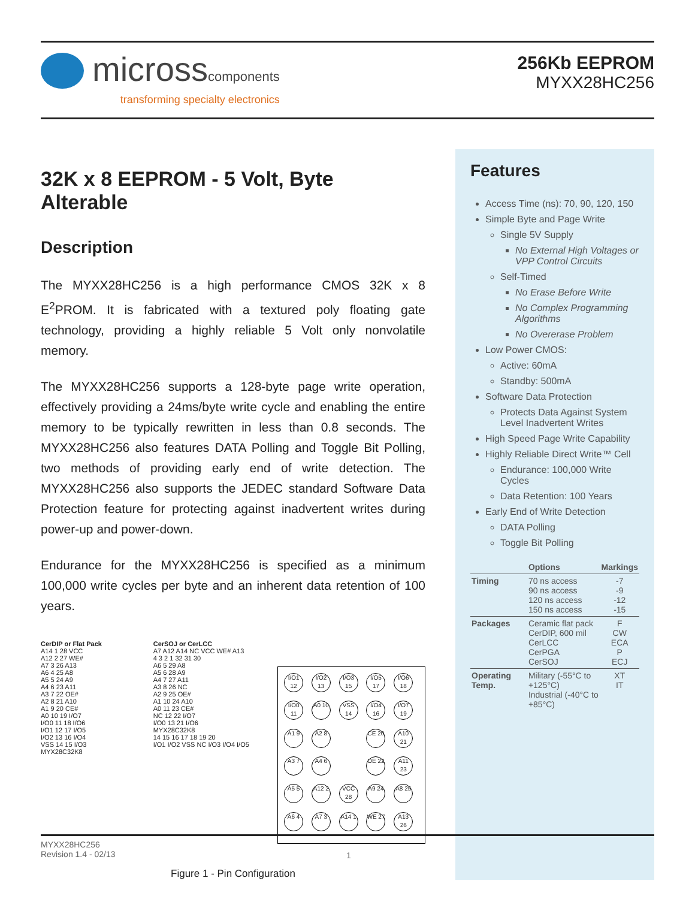microsscomponents
transforming specialty electronics
256Kb EEPROM
MYXX28HC256
32K x 8 EEPROM - 5 Volt, Byte Alterable
Description
The MYXX28HC256 is a high performance CMOS 32K x 8 E<sup>2</sup>PROM. It is fabricated with a textured poly floating gate technology, providing a highly reliable 5 Volt only nonvolatile memory.
The MYXX28HC256 supports a 128-byte page write operation, effectively providing a 24ms/byte write cycle and enabling the entire memory to be typically rewritten in less than 0.8 seconds. The MYXX28HC256 also features DATA Polling and Toggle Bit Polling, two methods of providing early end of write detection. The MYXX28HC256 also supports the JEDEC standard Software Data Protection feature for protecting against inadvertent writes during power-up and power-down.
Endurance for the MYXX28HC256 is specified as a minimum 100,000 write cycles per byte and an inherent data retention of 100 years.
CerDIP or Flat Pack
A14 1 28 VCC
A12 2 27 WE#
A7 3 26 A13
A6 4 25 A8
A5 5 24 A9
A4 6 23 A11
A3 7 22 OE#
A2 8 21 A10
A1 9 20 CE#
A0 10 19 I/O7
I/O0 11 18 I/O6
I/O1 12 17 I/O5
I/O2 13 16 I/O4
VSS 14 15 I/O3
MYX28C32K8
CerSOJ or CerLCC
A7 A12 A14 NC VCC WE# A13
4 3 2 1 32 31 30
A6 5 29 A8
A5 6 28 A9
A4 7 27 A11
A3 8 26 NC
A2 9 25 OE#
A1 10 24 A10
A0 11 23 CE#
NC 12 22 I/O7
I/O0 13 21 I/O6
MYX28C32K8
14 15 16 17 18 19 20
I/O1 I/O2 VSS NC I/O3 I/O4 I/O5
I/O1 12
I/O2 13
I/O3 15
I/O5 17
I/O6 18
I/O0 11
A0 10
VSS 14
I/O4 16
I/O7 19
A1 9
A2 8
CE 20
A10 21
A3 7
A4 6
OE 22
A11 23
A5 5
A12 2
VCC 28
A9 24
A8 25
A6 4
A7 3
A14 1
WE 27
A13 26
Figure 1 - Pin Configuration
Features
Access Time (ns): 70, 90, 120, 150
Simple Byte and Page Write
Single 5V Supply
No External High Voltages or VPP Control Circuits
Self-Timed
No Erase Before Write
No Complex Programming Algorithms
No Overerase Problem
Low Power CMOS:
Active: 60mA
Standby: 500mA
Software Data Protection
Protects Data Against System Level Inadvertent Writes
High Speed Page Write Capability
Highly Reliable Direct Write™ Cell
Endurance: 100,000 Write Cycles
Data Retention: 100 Years
Early End of Write Detection
DATA Polling
Toggle Bit Polling
| | Options | Markings |
| --- | --- | --- |
| Timing | 70 ns access 90 ns access 120 ns access 150 ns access | -7 -9 -12 -15 |
| Packages | Ceramic flat pack CerDIP, 600 mil CerLCC CerPGA CerSOJ | F CW ECA P ECJ |
| Operating Temp. | Military (-55°C to +125°C) Industrial (-40°C to +85°C) | XT IT |
MYXX28HC256
Revision 1.4 - 02/13
1